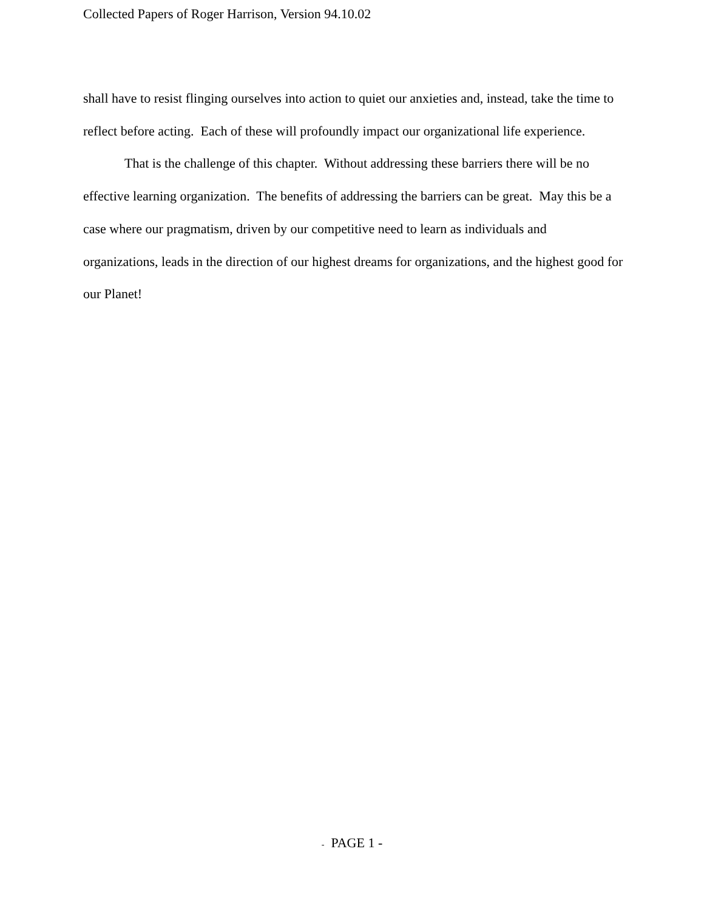Collected Papers of Roger Harrison, Version 94.10.02
shall have to resist flinging ourselves into action to quiet our anxieties and, instead, take the time to reflect before acting. Each of these will profoundly impact our organizational life experience.
That is the challenge of this chapter. Without addressing these barriers there will be no effective learning organization. The benefits of addressing the barriers can be great. May this be a case where our pragmatism, driven by our competitive need to learn as individuals and organizations, leads in the direction of our highest dreams for organizations, and the highest good for our Planet!
- PAGE 1 -